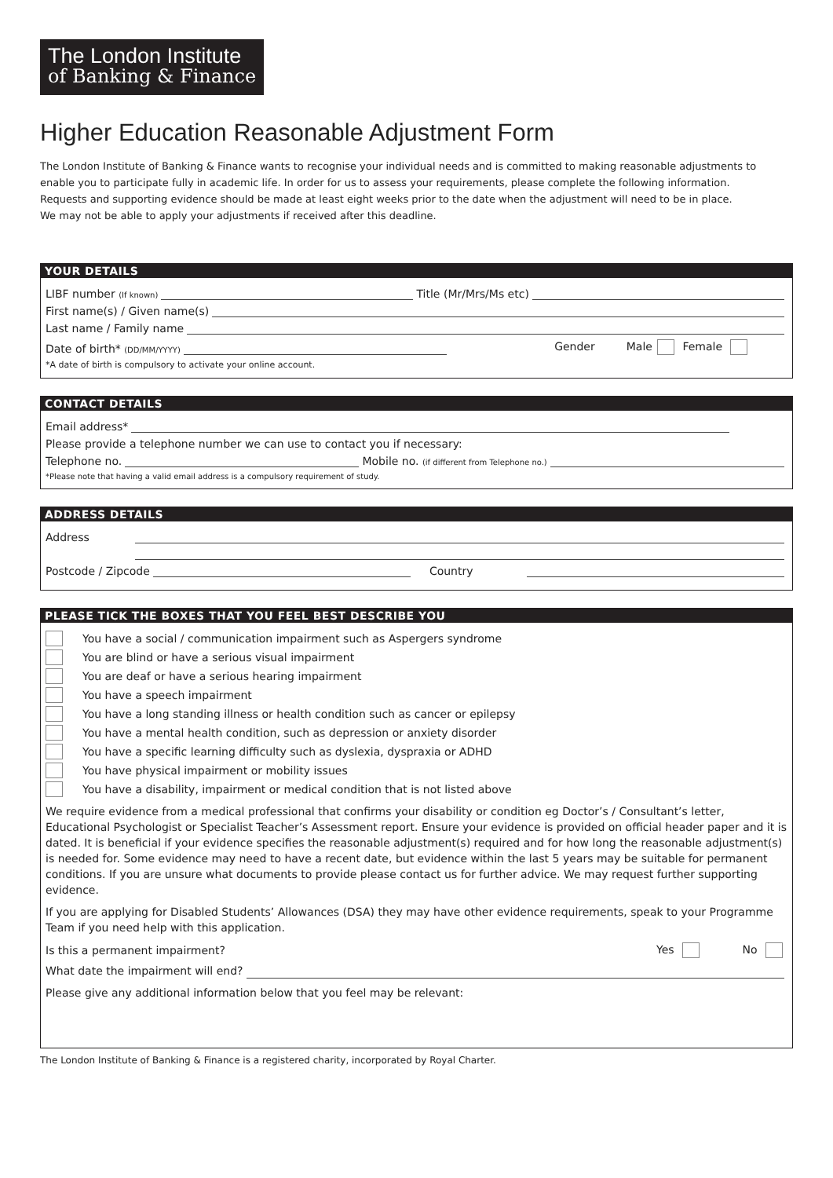The London Institute of Banking & Finance
Higher Education Reasonable Adjustment Form
The London Institute of Banking & Finance wants to recognise your individual needs and is committed to making reasonable adjustments to enable you to participate fully in academic life. In order for us to assess your requirements, please complete the following information.
Requests and supporting evidence should be made at least eight weeks prior to the date when the adjustment will need to be in place.
We may not be able to apply your adjustments if received after this deadline.
YOUR DETAILS
LIBF number (If known) Title (Mr/Mrs/Ms etc)
First name(s) / Given name(s)
Last name / Family name
Date of birth* (DD/MM/YYYY) Gender Male Female
*A date of birth is compulsory to activate your online account.
CONTACT DETAILS
Email address*
Please provide a telephone number we can use to contact you if necessary:
Telephone no. Mobile no. (if different from Telephone no.)
*Please note that having a valid email address is a compulsory requirement of study.
ADDRESS DETAILS
Address
Postcode / Zipcode Country
PLEASE TICK THE BOXES THAT YOU FEEL BEST DESCRIBE YOU
You have a social / communication impairment such as Aspergers syndrome
You are blind or have a serious visual impairment
You are deaf or have a serious hearing impairment
You have a speech impairment
You have a long standing illness or health condition such as cancer or epilepsy
You have a mental health condition, such as depression or anxiety disorder
You have a specific learning difficulty such as dyslexia, dyspraxia or ADHD
You have physical impairment or mobility issues
You have a disability, impairment or medical condition that is not listed above
We require evidence from a medical professional that confirms your disability or condition eg Doctor’s / Consultant’s letter, Educational Psychologist or Specialist Teacher’s Assessment report. Ensure your evidence is provided on official header paper and it is dated. It is beneficial if your evidence specifies the reasonable adjustment(s) required and for how long the reasonable adjustment(s) is needed for. Some evidence may need to have a recent date, but evidence within the last 5 years may be suitable for permanent conditions. If you are unsure what documents to provide please contact us for further advice. We may request further supporting evidence.
If you are applying for Disabled Students’ Allowances (DSA) they may have other evidence requirements, speak to your Programme Team if you need help with this application.
Is this a permanent impairment? Yes No
What date the impairment will end?
Please give any additional information below that you feel may be relevant:
The London Institute of Banking & Finance is a registered charity, incorporated by Royal Charter.